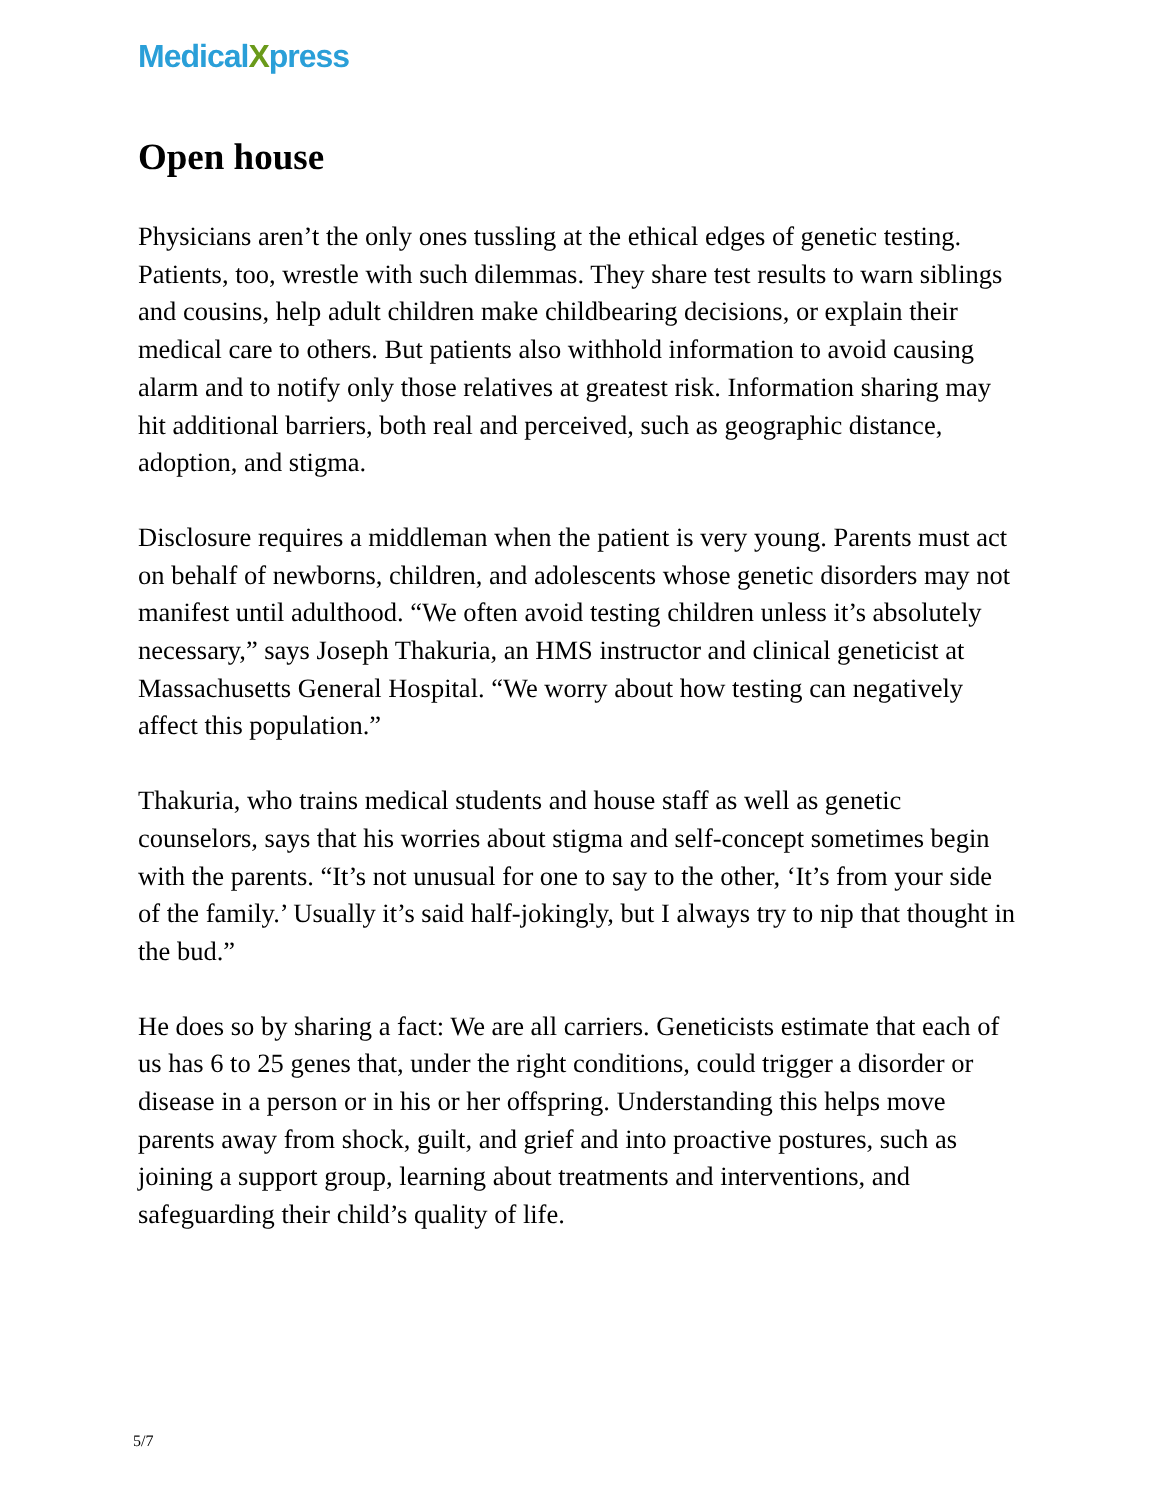MedicalXpress
Open house
Physicians aren’t the only ones tussling at the ethical edges of genetic testing. Patients, too, wrestle with such dilemmas. They share test results to warn siblings and cousins, help adult children make childbearing decisions, or explain their medical care to others. But patients also withhold information to avoid causing alarm and to notify only those relatives at greatest risk. Information sharing may hit additional barriers, both real and perceived, such as geographic distance, adoption, and stigma.
Disclosure requires a middleman when the patient is very young. Parents must act on behalf of newborns, children, and adolescents whose genetic disorders may not manifest until adulthood. “We often avoid testing children unless it’s absolutely necessary,” says Joseph Thakuria, an HMS instructor and clinical geneticist at Massachusetts General Hospital. “We worry about how testing can negatively affect this population.”
Thakuria, who trains medical students and house staff as well as genetic counselors, says that his worries about stigma and self-concept sometimes begin with the parents. “It’s not unusual for one to say to the other, ‘It’s from your side of the family.’ Usually it’s said half-jokingly, but I always try to nip that thought in the bud.”
He does so by sharing a fact: We are all carriers. Geneticists estimate that each of us has 6 to 25 genes that, under the right conditions, could trigger a disorder or disease in a person or in his or her offspring. Understanding this helps move parents away from shock, guilt, and grief and into proactive postures, such as joining a support group, learning about treatments and interventions, and safeguarding their child’s quality of life.
5/7